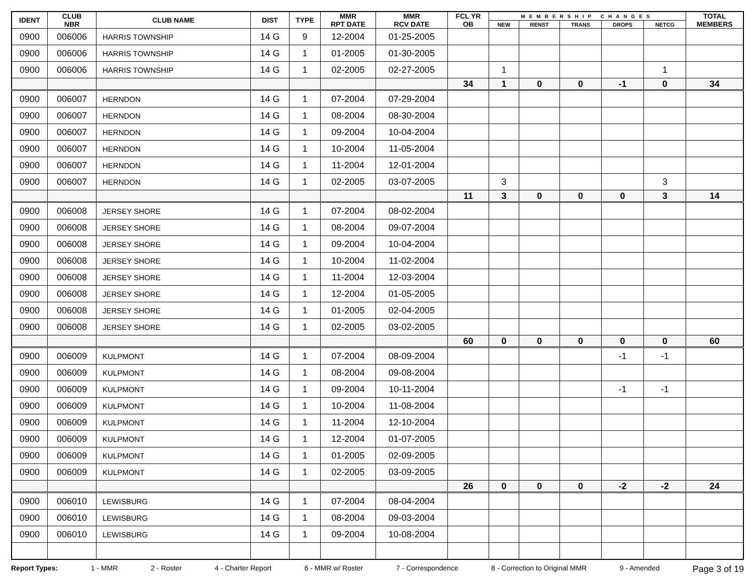| IDENT | CLUB NBR | CLUB NAME | DIST | TYPE | MMR RPT DATE | MMR RCV DATE | FCL YR OB | MEMBERSHIP CHANGES | | | | | TOTAL MEMBERS |
| --- | --- | --- | --- | --- | --- | --- | --- | --- | --- | --- | --- | --- | --- |
| | | | | | | | | NEW | RENST | TRANS | DROPS | NETCG | |
| 0900 | 006006 | HARRIS TOWNSHIP | 14 G | 9 | 12-2004 | 01-25-2005 | | | | | | | |
| 0900 | 006006 | HARRIS TOWNSHIP | 14 G | 1 | 01-2005 | 01-30-2005 | | | | | | | |
| 0900 | 006006 | HARRIS TOWNSHIP | 14 G | 1 | 02-2005 | 02-27-2005 | | 1 | | | | 1 | |
| | | | | | | | 34 | 1 | 0 | 0 | -1 | 0 | 34 |
| 0900 | 006007 | HERNDON | 14 G | 1 | 07-2004 | 07-29-2004 | | | | | | | |
| 0900 | 006007 | HERNDON | 14 G | 1 | 08-2004 | 08-30-2004 | | | | | | | |
| 0900 | 006007 | HERNDON | 14 G | 1 | 09-2004 | 10-04-2004 | | | | | | | |
| 0900 | 006007 | HERNDON | 14 G | 1 | 10-2004 | 11-05-2004 | | | | | | | |
| 0900 | 006007 | HERNDON | 14 G | 1 | 11-2004 | 12-01-2004 | | | | | | | |
| 0900 | 006007 | HERNDON | 14 G | 1 | 02-2005 | 03-07-2005 | | 3 | | | | 3 | |
| | | | | | | | 11 | 3 | 0 | 0 | 0 | 3 | 14 |
| 0900 | 006008 | JERSEY SHORE | 14 G | 1 | 07-2004 | 08-02-2004 | | | | | | | |
| 0900 | 006008 | JERSEY SHORE | 14 G | 1 | 08-2004 | 09-07-2004 | | | | | | | |
| 0900 | 006008 | JERSEY SHORE | 14 G | 1 | 09-2004 | 10-04-2004 | | | | | | | |
| 0900 | 006008 | JERSEY SHORE | 14 G | 1 | 10-2004 | 11-02-2004 | | | | | | | |
| 0900 | 006008 | JERSEY SHORE | 14 G | 1 | 11-2004 | 12-03-2004 | | | | | | | |
| 0900 | 006008 | JERSEY SHORE | 14 G | 1 | 12-2004 | 01-05-2005 | | | | | | | |
| 0900 | 006008 | JERSEY SHORE | 14 G | 1 | 01-2005 | 02-04-2005 | | | | | | | |
| 0900 | 006008 | JERSEY SHORE | 14 G | 1 | 02-2005 | 03-02-2005 | | | | | | | |
| | | | | | | | 60 | 0 | 0 | 0 | 0 | 0 | 60 |
| 0900 | 006009 | KULPMONT | 14 G | 1 | 07-2004 | 08-09-2004 | | | | | -1 | -1 | |
| 0900 | 006009 | KULPMONT | 14 G | 1 | 08-2004 | 09-08-2004 | | | | | | | |
| 0900 | 006009 | KULPMONT | 14 G | 1 | 09-2004 | 10-11-2004 | | | | | -1 | -1 | |
| 0900 | 006009 | KULPMONT | 14 G | 1 | 10-2004 | 11-08-2004 | | | | | | | |
| 0900 | 006009 | KULPMONT | 14 G | 1 | 11-2004 | 12-10-2004 | | | | | | | |
| 0900 | 006009 | KULPMONT | 14 G | 1 | 12-2004 | 01-07-2005 | | | | | | | |
| 0900 | 006009 | KULPMONT | 14 G | 1 | 01-2005 | 02-09-2005 | | | | | | | |
| 0900 | 006009 | KULPMONT | 14 G | 1 | 02-2005 | 03-09-2005 | | | | | | | |
| | | | | | | | 26 | 0 | 0 | 0 | -2 | -2 | 24 |
| 0900 | 006010 | LEWISBURG | 14 G | 1 | 07-2004 | 08-04-2004 | | | | | | | |
| 0900 | 006010 | LEWISBURG | 14 G | 1 | 08-2004 | 09-03-2004 | | | | | | | |
| 0900 | 006010 | LEWISBURG | 14 G | 1 | 09-2004 | 10-08-2004 | | | | | | | |
Report Types: 1 - MMR 2 - Roster 4 - Charter Report 6 - MMR w/ Roster 7 - Correspondence 8 - Correction to Original MMR 9 - Amended Page 3 of 19